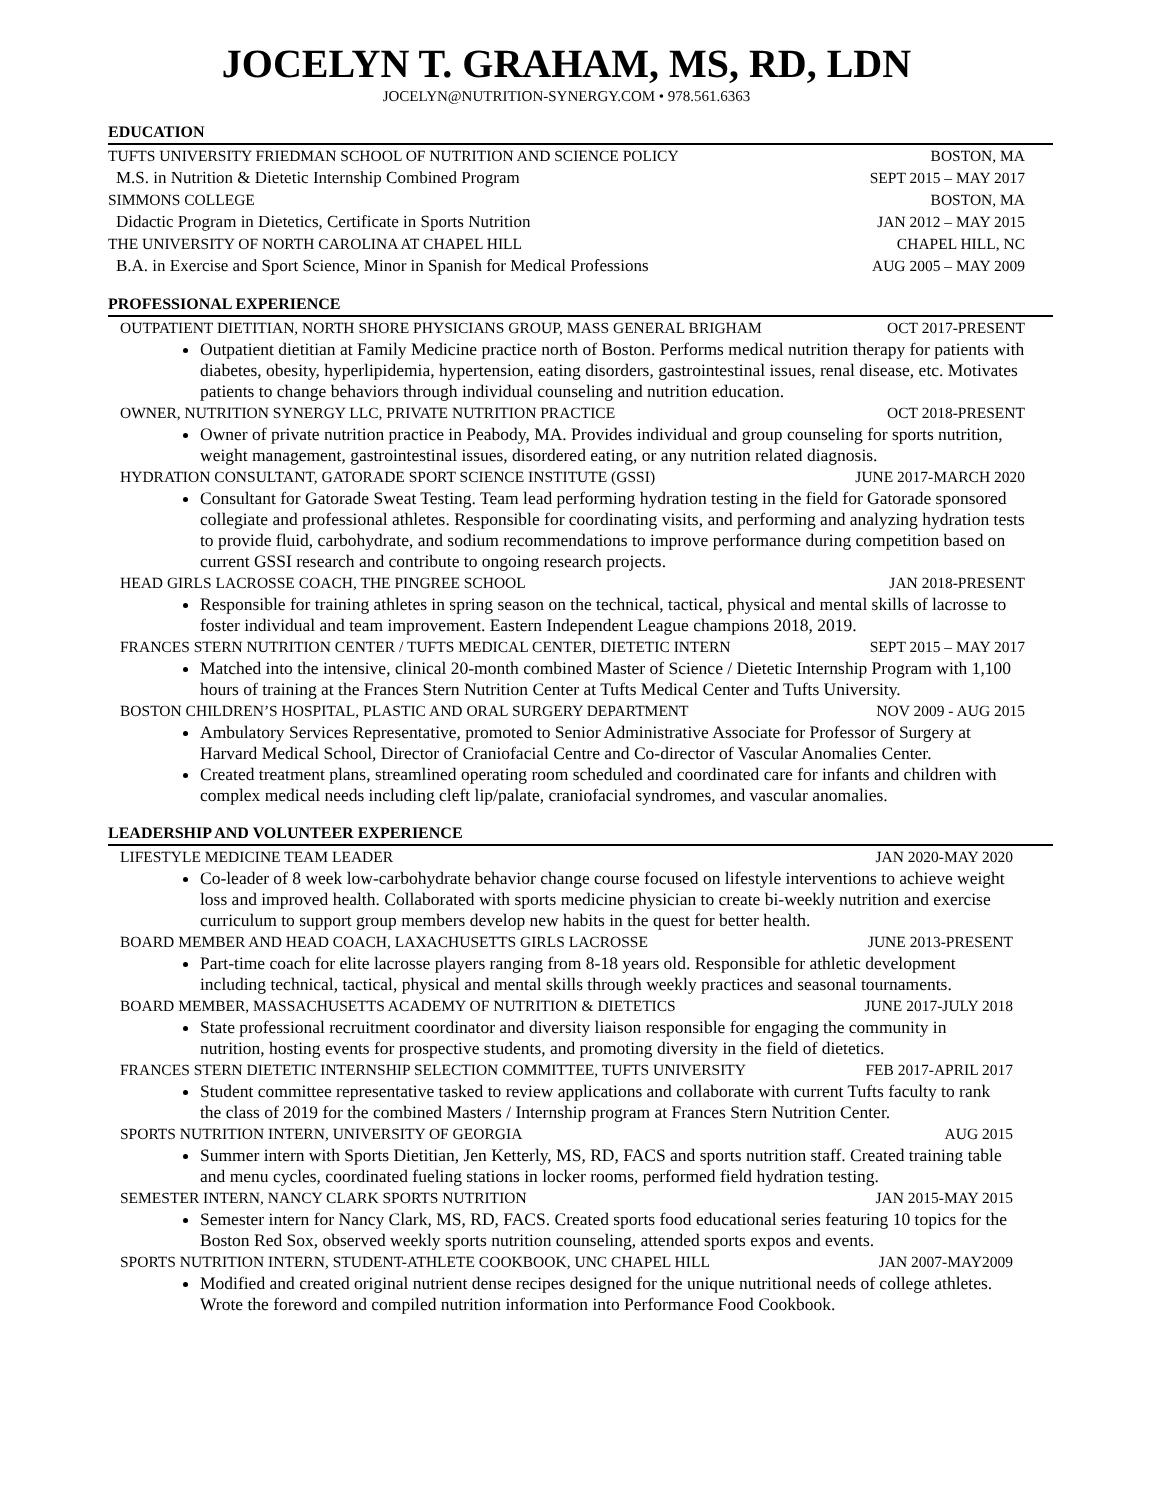JOCELYN T. GRAHAM, MS, RD, LDN
JOCELYN@NUTRITION-SYNERGY.COM • 978.561.6363
EDUCATION
TUFTS UNIVERSITY FRIEDMAN SCHOOL OF NUTRITION AND SCIENCE POLICY BOSTON, MA
M.S. in Nutrition & Dietetic Internship Combined Program SEPT 2015 – MAY 2017
SIMMONS COLLEGE BOSTON, MA
Didactic Program in Dietetics, Certificate in Sports Nutrition JAN 2012 – MAY 2015
THE UNIVERSITY OF NORTH CAROLINA AT CHAPEL HILL CHAPEL HILL, NC
B.A. in Exercise and Sport Science, Minor in Spanish for Medical Professions AUG 2005 – MAY 2009
PROFESSIONAL EXPERIENCE
OUTPATIENT DIETITIAN, NORTH SHORE PHYSICIANS GROUP, MASS GENERAL BRIGHAM OCT 2017-PRESENT
Outpatient dietitian at Family Medicine practice north of Boston. Performs medical nutrition therapy for patients with diabetes, obesity, hyperlipidemia, hypertension, eating disorders, gastrointestinal issues, renal disease, etc. Motivates patients to change behaviors through individual counseling and nutrition education.
OWNER, NUTRITION SYNERGY LLC, PRIVATE NUTRITION PRACTICE OCT 2018-PRESENT
Owner of private nutrition practice in Peabody, MA. Provides individual and group counseling for sports nutrition, weight management, gastrointestinal issues, disordered eating, or any nutrition related diagnosis.
HYDRATION CONSULTANT, GATORADE SPORT SCIENCE INSTITUTE (GSSI) JUNE 2017-MARCH 2020
Consultant for Gatorade Sweat Testing. Team lead performing hydration testing in the field for Gatorade sponsored collegiate and professional athletes. Responsible for coordinating visits, and performing and analyzing hydration tests to provide fluid, carbohydrate, and sodium recommendations to improve performance during competition based on current GSSI research and contribute to ongoing research projects.
HEAD GIRLS LACROSSE COACH, THE PINGREE SCHOOL JAN 2018-PRESENT
Responsible for training athletes in spring season on the technical, tactical, physical and mental skills of lacrosse to foster individual and team improvement. Eastern Independent League champions 2018, 2019.
FRANCES STERN NUTRITION CENTER / TUFTS MEDICAL CENTER, DIETETIC INTERN SEPT 2015 – MAY 2017
Matched into the intensive, clinical 20-month combined Master of Science / Dietetic Internship Program with 1,100 hours of training at the Frances Stern Nutrition Center at Tufts Medical Center and Tufts University.
BOSTON CHILDREN’S HOSPITAL, PLASTIC AND ORAL SURGERY DEPARTMENT NOV 2009 - AUG 2015
Ambulatory Services Representative, promoted to Senior Administrative Associate for Professor of Surgery at Harvard Medical School, Director of Craniofacial Centre and Co-director of Vascular Anomalies Center.
Created treatment plans, streamlined operating room scheduled and coordinated care for infants and children with complex medical needs including cleft lip/palate, craniofacial syndromes, and vascular anomalies.
LEADERSHIP AND VOLUNTEER EXPERIENCE
LIFESTYLE MEDICINE TEAM LEADER JAN 2020-MAY 2020
Co-leader of 8 week low-carbohydrate behavior change course focused on lifestyle interventions to achieve weight loss and improved health. Collaborated with sports medicine physician to create bi-weekly nutrition and exercise curriculum to support group members develop new habits in the quest for better health.
BOARD MEMBER AND HEAD COACH, LAXACHUSETTS GIRLS LACROSSE JUNE 2013-PRESENT
Part-time coach for elite lacrosse players ranging from 8-18 years old. Responsible for athletic development including technical, tactical, physical and mental skills through weekly practices and seasonal tournaments.
BOARD MEMBER, MASSACHUSETTS ACADEMY OF NUTRITION & DIETETICS JUNE 2017-JULY 2018
State professional recruitment coordinator and diversity liaison responsible for engaging the community in nutrition, hosting events for prospective students, and promoting diversity in the field of dietetics.
FRANCES STERN DIETETIC INTERNSHIP SELECTION COMMITTEE, TUFTS UNIVERSITY FEB 2017-APRIL 2017
Student committee representative tasked to review applications and collaborate with current Tufts faculty to rank the class of 2019 for the combined Masters / Internship program at Frances Stern Nutrition Center.
SPORTS NUTRITION INTERN, UNIVERSITY OF GEORGIA AUG 2015
Summer intern with Sports Dietitian, Jen Ketterly, MS, RD, FACS and sports nutrition staff. Created training table and menu cycles, coordinated fueling stations in locker rooms, performed field hydration testing.
SEMESTER INTERN, NANCY CLARK SPORTS NUTRITION JAN 2015-MAY 2015
Semester intern for Nancy Clark, MS, RD, FACS. Created sports food educational series featuring 10 topics for the Boston Red Sox, observed weekly sports nutrition counseling, attended sports expos and events.
SPORTS NUTRITION INTERN, STUDENT-ATHLETE COOKBOOK, UNC CHAPEL HILL JAN 2007-MAY2009
Modified and created original nutrient dense recipes designed for the unique nutritional needs of college athletes. Wrote the foreword and compiled nutrition information into Performance Food Cookbook.